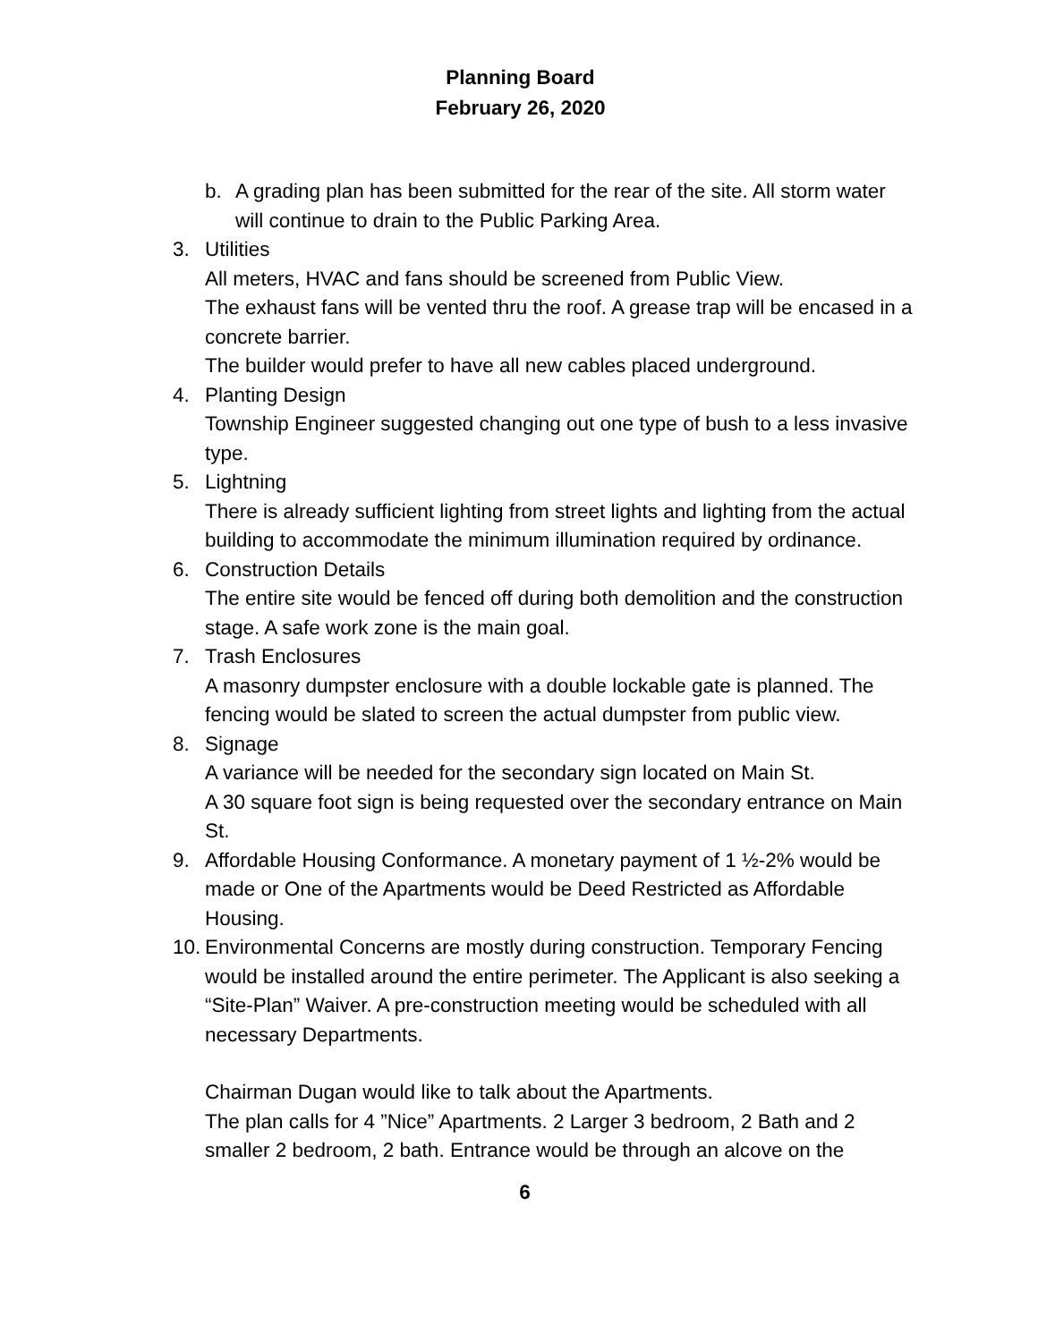Planning Board
February 26, 2020
b. A grading plan has been submitted for the rear of the site. All storm water will continue to drain to the Public Parking Area.
3. Utilities
All meters, HVAC and fans should be screened from Public View.
The exhaust fans will be vented thru the roof. A grease trap will be encased in a concrete barrier.
The builder would prefer to have all new cables placed underground.
4. Planting Design
Township Engineer suggested changing out one type of bush to a less invasive type.
5. Lightning
There is already sufficient lighting from street lights and lighting from the actual building to accommodate the minimum illumination required by ordinance.
6. Construction Details
The entire site would be fenced off during both demolition and the construction stage. A safe work zone is the main goal.
7. Trash Enclosures
A masonry dumpster enclosure with a double lockable gate is planned. The fencing would be slated to screen the actual dumpster from public view.
8. Signage
A variance will be needed for the secondary sign located on Main St.
A 30 square foot sign is being requested over the secondary entrance on Main St.
9. Affordable Housing Conformance. A monetary payment of 1 ½-2% would be made or One of the Apartments would be Deed Restricted as Affordable Housing.
10.
Environmental Concerns are mostly during construction. Temporary Fencing would be installed around the entire perimeter. The Applicant is also seeking a “Site-Plan” Waiver. A pre-construction meeting would be scheduled with all necessary Departments.
Chairman Dugan would like to talk about the Apartments.
The plan calls for 4 ”Nice” Apartments. 2 Larger 3 bedroom, 2 Bath and 2 smaller 2 bedroom, 2 bath. Entrance would be through an alcove on the
6